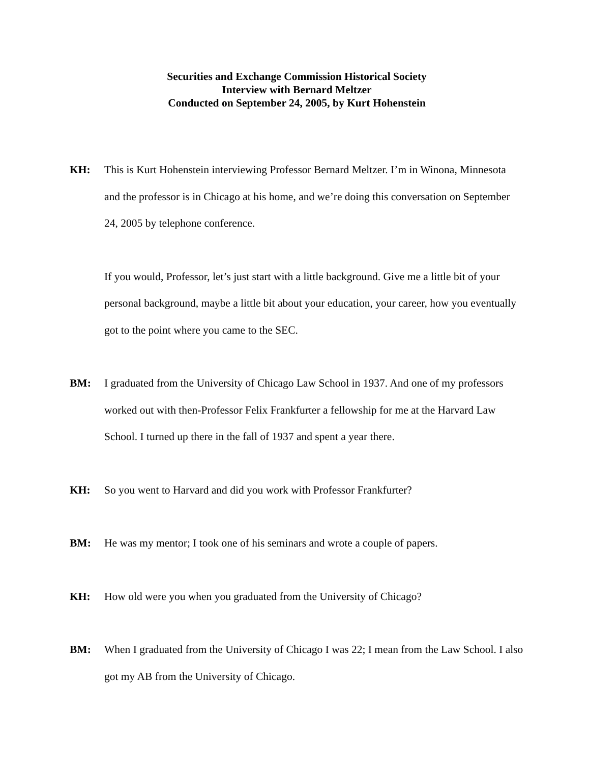Securities and Exchange Commission Historical Society
Interview with Bernard Meltzer
Conducted on September 24, 2005, by Kurt Hohenstein
KH: This is Kurt Hohenstein interviewing Professor Bernard Meltzer. I’m in Winona, Minnesota and the professor is in Chicago at his home, and we’re doing this conversation on September 24, 2005 by telephone conference.
If you would, Professor, let’s just start with a little background. Give me a little bit of your personal background, maybe a little bit about your education, your career, how you eventually got to the point where you came to the SEC.
BM: I graduated from the University of Chicago Law School in 1937. And one of my professors worked out with then-Professor Felix Frankfurter a fellowship for me at the Harvard Law School. I turned up there in the fall of 1937 and spent a year there.
KH: So you went to Harvard and did you work with Professor Frankfurter?
BM: He was my mentor; I took one of his seminars and wrote a couple of papers.
KH: How old were you when you graduated from the University of Chicago?
BM: When I graduated from the University of Chicago I was 22; I mean from the Law School. I also got my AB from the University of Chicago.